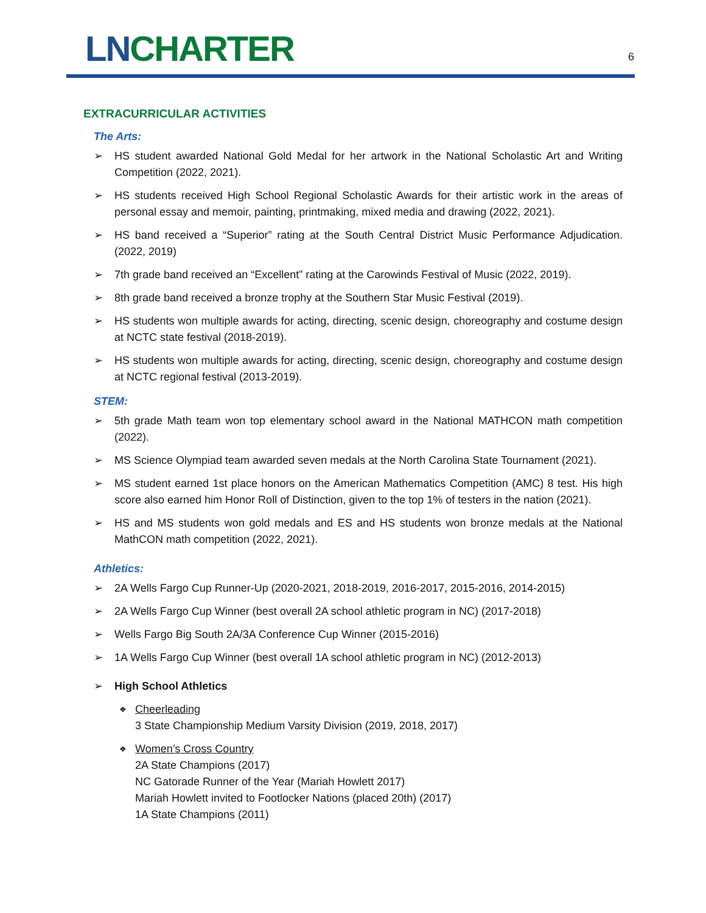LN CHARTER
6
EXTRACURRICULAR ACTIVITIES
The Arts:
➢ HS student awarded National Gold Medal for her artwork in the National Scholastic Art and Writing Competition (2022, 2021).
➢ HS students received High School Regional Scholastic Awards for their artistic work in the areas of personal essay and memoir, painting, printmaking, mixed media and drawing (2022, 2021).
➢ HS band received a “Superior” rating at the South Central District Music Performance Adjudication. (2022, 2019)
➢ 7th grade band received an “Excellent” rating at the Carowinds Festival of Music (2022, 2019).
➢ 8th grade band received a bronze trophy at the Southern Star Music Festival (2019).
➢ HS students won multiple awards for acting, directing, scenic design, choreography and costume design at NCTC state festival (2018-2019).
➢ HS students won multiple awards for acting, directing, scenic design, choreography and costume design at NCTC regional festival (2013-2019).
STEM:
➢ 5th grade Math team won top elementary school award in the National MATHCON math competition (2022).
➢ MS Science Olympiad team awarded seven medals at the North Carolina State Tournament (2021).
➢ MS student earned 1st place honors on the American Mathematics Competition (AMC) 8 test. His high score also earned him Honor Roll of Distinction, given to the top 1% of testers in the nation (2021).
➢ HS and MS students won gold medals and ES and HS students won bronze medals at the National MathCON math competition (2022, 2021).
Athletics:
➢ 2A Wells Fargo Cup Runner-Up (2020-2021, 2018-2019, 2016-2017, 2015-2016, 2014-2015)
➢ 2A Wells Fargo Cup Winner (best overall 2A school athletic program in NC) (2017-2018)
➢ Wells Fargo Big South 2A/3A Conference Cup Winner (2015-2016)
➢ 1A Wells Fargo Cup Winner (best overall 1A school athletic program in NC) (2012-2013)
➢ High School Athletics
❖ Cheerleading
3 State Championship Medium Varsity Division (2019, 2018, 2017)
❖ Women’s Cross Country
2A State Champions (2017)
NC Gatorade Runner of the Year (Mariah Howlett 2017)
Mariah Howlett invited to Footlocker Nations (placed 20th) (2017)
1A State Champions (2011)